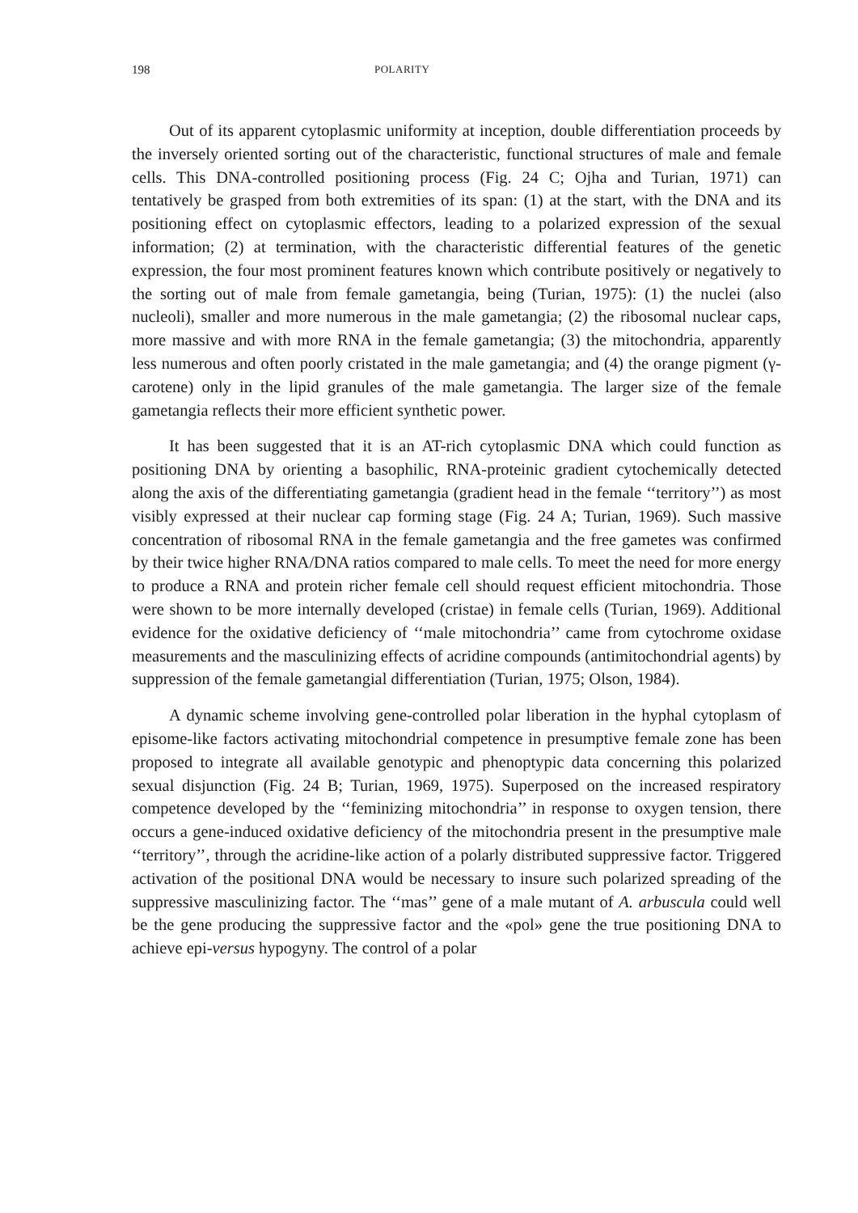198 POLARITY
Out of its apparent cytoplasmic uniformity at inception, double differentiation proceeds by the inversely oriented sorting out of the characteristic, functional structures of male and female cells. This DNA-controlled positioning process (Fig. 24 C; Ojha and Turian, 1971) can tentatively be grasped from both extremities of its span: (1) at the start, with the DNA and its positioning effect on cytoplasmic effectors, leading to a polarized expression of the sexual information; (2) at termination, with the characteristic differential features of the genetic expression, the four most prominent features known which contribute positively or negatively to the sorting out of male from female gametangia, being (Turian, 1975): (1) the nuclei (also nucleoli), smaller and more numerous in the male gametangia; (2) the ribosomal nuclear caps, more massive and with more RNA in the female gametangia; (3) the mitochondria, apparently less numerous and often poorly cristated in the male gametangia; and (4) the orange pigment (γ-carotene) only in the lipid granules of the male gametangia. The larger size of the female gametangia reflects their more efficient synthetic power.
It has been suggested that it is an AT-rich cytoplasmic DNA which could function as positioning DNA by orienting a basophilic, RNA-proteinic gradient cytochemically detected along the axis of the differentiating gametangia (gradient head in the female ‘‘territory’’) as most visibly expressed at their nuclear cap forming stage (Fig. 24 A; Turian, 1969). Such massive concentration of ribosomal RNA in the female gametangia and the free gametes was confirmed by their twice higher RNA/DNA ratios compared to male cells. To meet the need for more energy to produce a RNA and protein richer female cell should request efficient mitochondria. Those were shown to be more internally developed (cristae) in female cells (Turian, 1969). Additional evidence for the oxidative deficiency of ‘‘male mitochondria’’ came from cytochrome oxidase measurements and the masculinizing effects of acridine compounds (antimitochondrial agents) by suppression of the female gametangial differentiation (Turian, 1975; Olson, 1984).
A dynamic scheme involving gene-controlled polar liberation in the hyphal cytoplasm of episome-like factors activating mitochondrial competence in presumptive female zone has been proposed to integrate all available genotypic and phenoptypic data concerning this polarized sexual disjunction (Fig. 24 B; Turian, 1969, 1975). Superposed on the increased respiratory competence developed by the ‘‘feminizing mitochondria’’ in response to oxygen tension, there occurs a gene-induced oxidative deficiency of the mitochondria present in the presumptive male ‘‘territory’’, through the acridine-like action of a polarly distributed suppressive factor. Triggered activation of the positional DNA would be necessary to insure such polarized spreading of the suppressive masculinizing factor. The ‘‘mas’’ gene of a male mutant of A. arbuscula could well be the gene producing the suppressive factor and the «pol» gene the true positioning DNA to achieve epi-versus hypogyny. The control of a polar